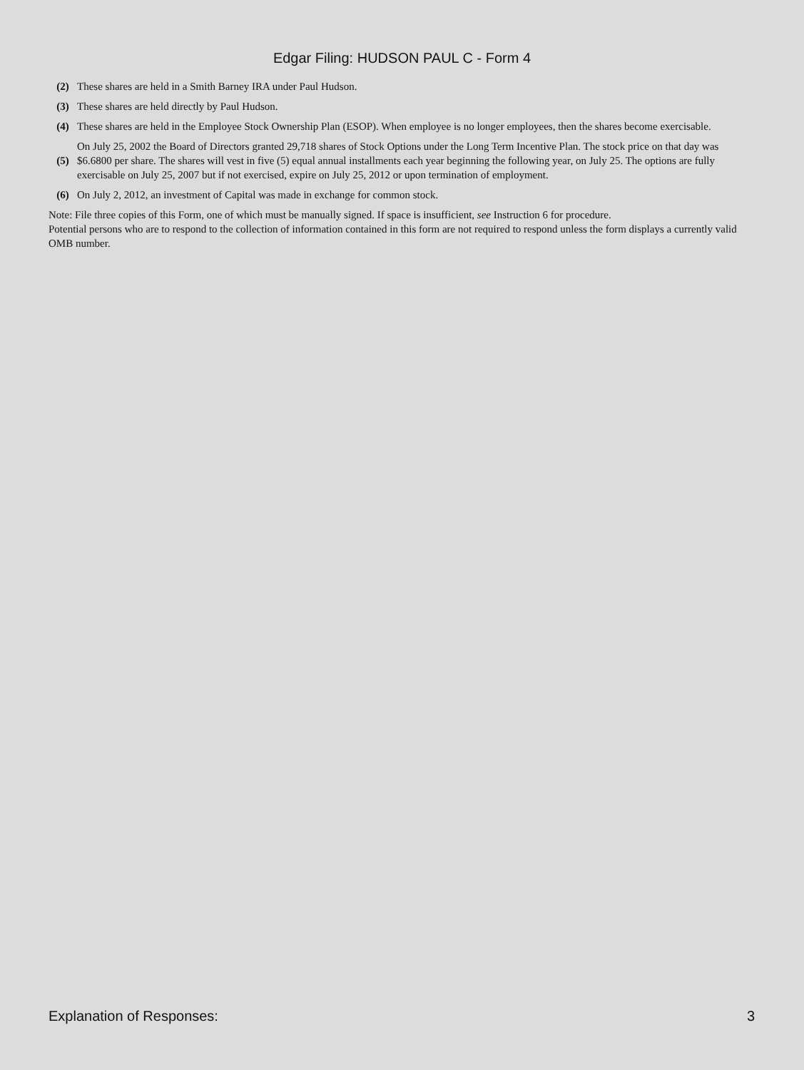Edgar Filing: HUDSON PAUL C - Form 4
| (2) | These shares are held in a Smith Barney IRA under Paul Hudson. |
| (3) | These shares are held directly by Paul Hudson. |
| (4) | These shares are held in the Employee Stock Ownership Plan (ESOP). When employee is no longer employees, then the shares become exercisable. |
| (5) | On July 25, 2002 the Board of Directors granted 29,718 shares of Stock Options under the Long Term Incentive Plan. The stock price on that day was $6.6800 per share. The shares will vest in five (5) equal annual installments each year beginning the following year, on July 25. The options are fully exercisable on July 25, 2007 but if not exercised, expire on July 25, 2012 or upon termination of employment. |
| (6) | On July 2, 2012, an investment of Capital was made in exchange for common stock. |
Note: File three copies of this Form, one of which must be manually signed. If space is insufficient, see Instruction 6 for procedure.
Potential persons who are to respond to the collection of information contained in this form are not required to respond unless the form displays a currently valid OMB number.
Explanation of Responses: 3